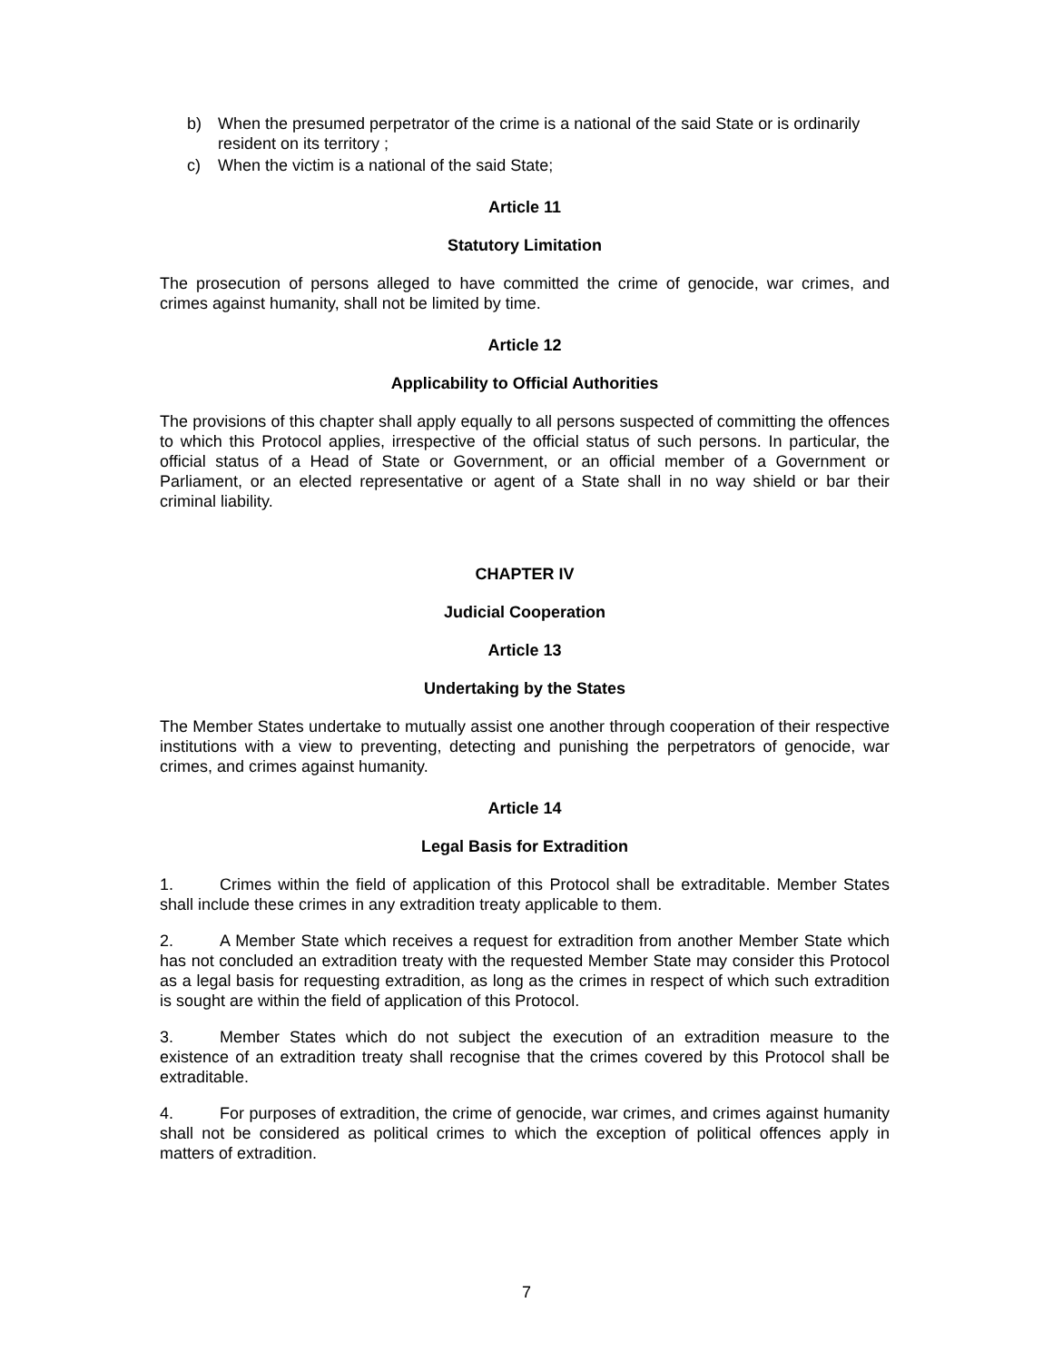b) When the presumed perpetrator of the crime is a national of the said State or is ordinarily resident on its territory ;
c) When the victim is a national of the said State;
Article 11
Statutory Limitation
The prosecution of persons alleged to have committed the crime of genocide, war crimes, and crimes against humanity, shall not be limited by time.
Article 12
Applicability to Official Authorities
The provisions of this chapter shall apply equally to all persons suspected of committing the offences to which this Protocol applies, irrespective of the official status of such persons. In particular, the official status of a Head of State or Government, or an official member of a Government or Parliament, or an elected representative or agent of a State shall in no way shield or bar their criminal liability.
CHAPTER IV
Judicial Cooperation
Article 13
Undertaking by the States
The Member States undertake to mutually assist one another through cooperation of their respective institutions with a view to preventing, detecting and punishing the perpetrators of genocide, war crimes, and crimes against humanity.
Article 14
Legal Basis for Extradition
1. Crimes within the field of application of this Protocol shall be extraditable. Member States shall include these crimes in any extradition treaty applicable to them.
2. A Member State which receives a request for extradition from another Member State which has not concluded an extradition treaty with the requested Member State may consider this Protocol as a legal basis for requesting extradition, as long as the crimes in respect of which such extradition is sought are within the field of application of this Protocol.
3. Member States which do not subject the execution of an extradition measure to the existence of an extradition treaty shall recognise that the crimes covered by this Protocol shall be extraditable.
4. For purposes of extradition, the crime of genocide, war crimes, and crimes against humanity shall not be considered as political crimes to which the exception of political offences apply in matters of extradition.
7